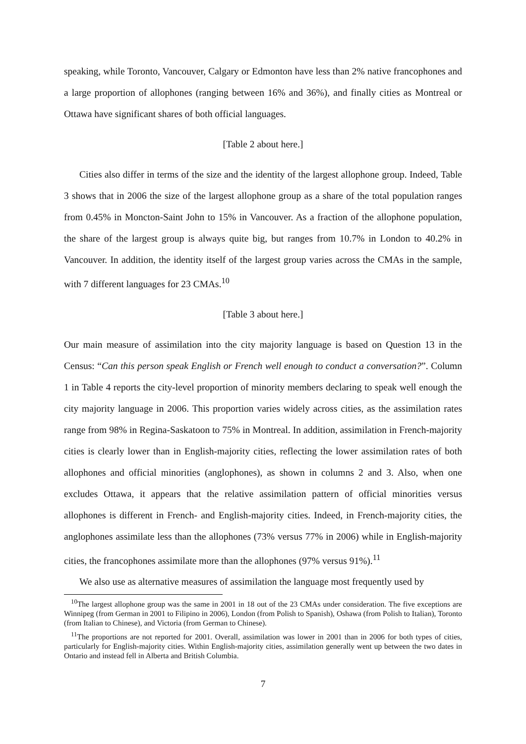speaking, while Toronto, Vancouver, Calgary or Edmonton have less than 2% native francophones and a large proportion of allophones (ranging between 16% and 36%), and finally cities as Montreal or Ottawa have significant shares of both official languages.
[Table 2 about here.]
Cities also differ in terms of the size and the identity of the largest allophone group. Indeed, Table 3 shows that in 2006 the size of the largest allophone group as a share of the total population ranges from 0.45% in Moncton-Saint John to 15% in Vancouver. As a fraction of the allophone population, the share of the largest group is always quite big, but ranges from 10.7% in London to 40.2% in Vancouver. In addition, the identity itself of the largest group varies across the CMAs in the sample, with 7 different languages for 23 CMAs.<sup>10</sup>
[Table 3 about here.]
Our main measure of assimilation into the city majority language is based on Question 13 in the Census: “Can this person speak English or French well enough to conduct a conversation?”. Column 1 in Table 4 reports the city-level proportion of minority members declaring to speak well enough the city majority language in 2006. This proportion varies widely across cities, as the assimilation rates range from 98% in Regina-Saskatoon to 75% in Montreal. In addition, assimilation in French-majority cities is clearly lower than in English-majority cities, reflecting the lower assimilation rates of both allophones and official minorities (anglophones), as shown in columns 2 and 3. Also, when one excludes Ottawa, it appears that the relative assimilation pattern of official minorities versus allophones is different in French- and English-majority cities. Indeed, in French-majority cities, the anglophones assimilate less than the allophones (73% versus 77% in 2006) while in English-majority cities, the francophones assimilate more than the allophones (97% versus 91%).<sup>11</sup>
We also use as alternative measures of assimilation the language most frequently used by
<sup>10</sup> The largest allophone group was the same in 2001 in 18 out of the 23 CMAs under consideration. The five exceptions are Winnipeg (from German in 2001 to Filipino in 2006), London (from Polish to Spanish), Oshawa (from Polish to Italian), Toronto (from Italian to Chinese), and Victoria (from German to Chinese).
<sup>11</sup> The proportions are not reported for 2001. Overall, assimilation was lower in 2001 than in 2006 for both types of cities, particularly for English-majority cities. Within English-majority cities, assimilation generally went up between the two dates in Ontario and instead fell in Alberta and British Columbia.
7